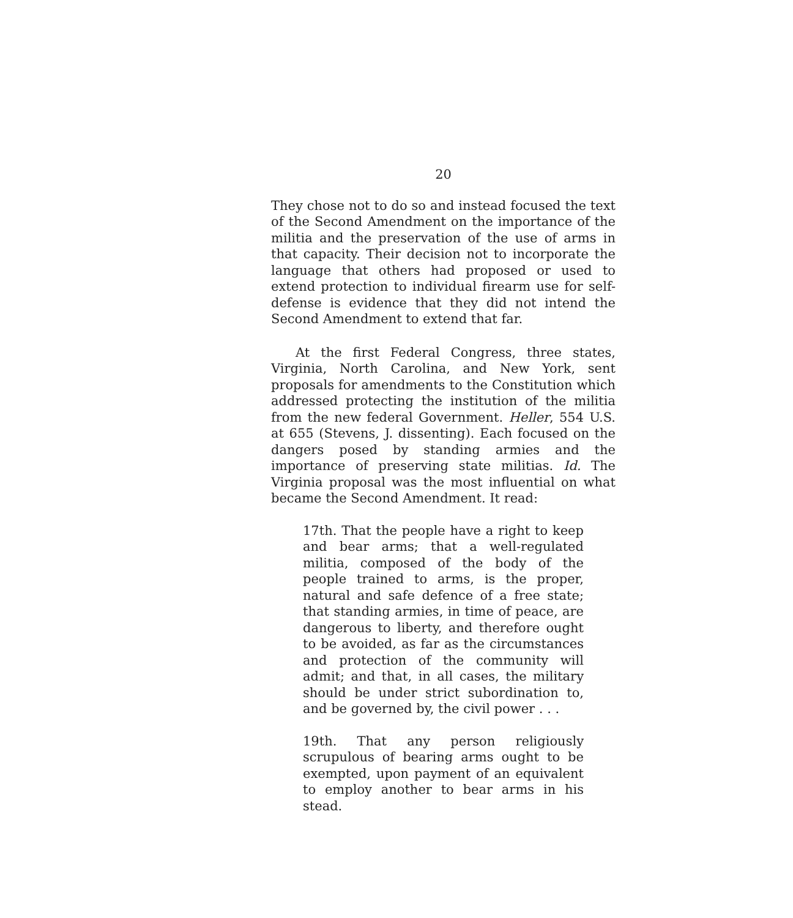20
They chose not to do so and instead focused the text of the Second Amendment on the importance of the militia and the preservation of the use of arms in that capacity. Their decision not to incorporate the language that others had proposed or used to extend protection to individual firearm use for self-defense is evidence that they did not intend the Second Amendment to extend that far.
At the first Federal Congress, three states, Virginia, North Carolina, and New York, sent proposals for amendments to the Constitution which addressed protecting the institution of the militia from the new federal Government. Heller, 554 U.S. at 655 (Stevens, J. dissenting). Each focused on the dangers posed by standing armies and the importance of preserving state militias. Id. The Virginia proposal was the most influential on what became the Second Amendment. It read:
17th. That the people have a right to keep and bear arms; that a well-regulated militia, composed of the body of the people trained to arms, is the proper, natural and safe defence of a free state; that standing armies, in time of peace, are dangerous to liberty, and therefore ought to be avoided, as far as the circumstances and protection of the community will admit; and that, in all cases, the military should be under strict subordination to, and be governed by, the civil power . . .
19th. That any person religiously scrupulous of bearing arms ought to be exempted, upon payment of an equivalent to employ another to bear arms in his stead.